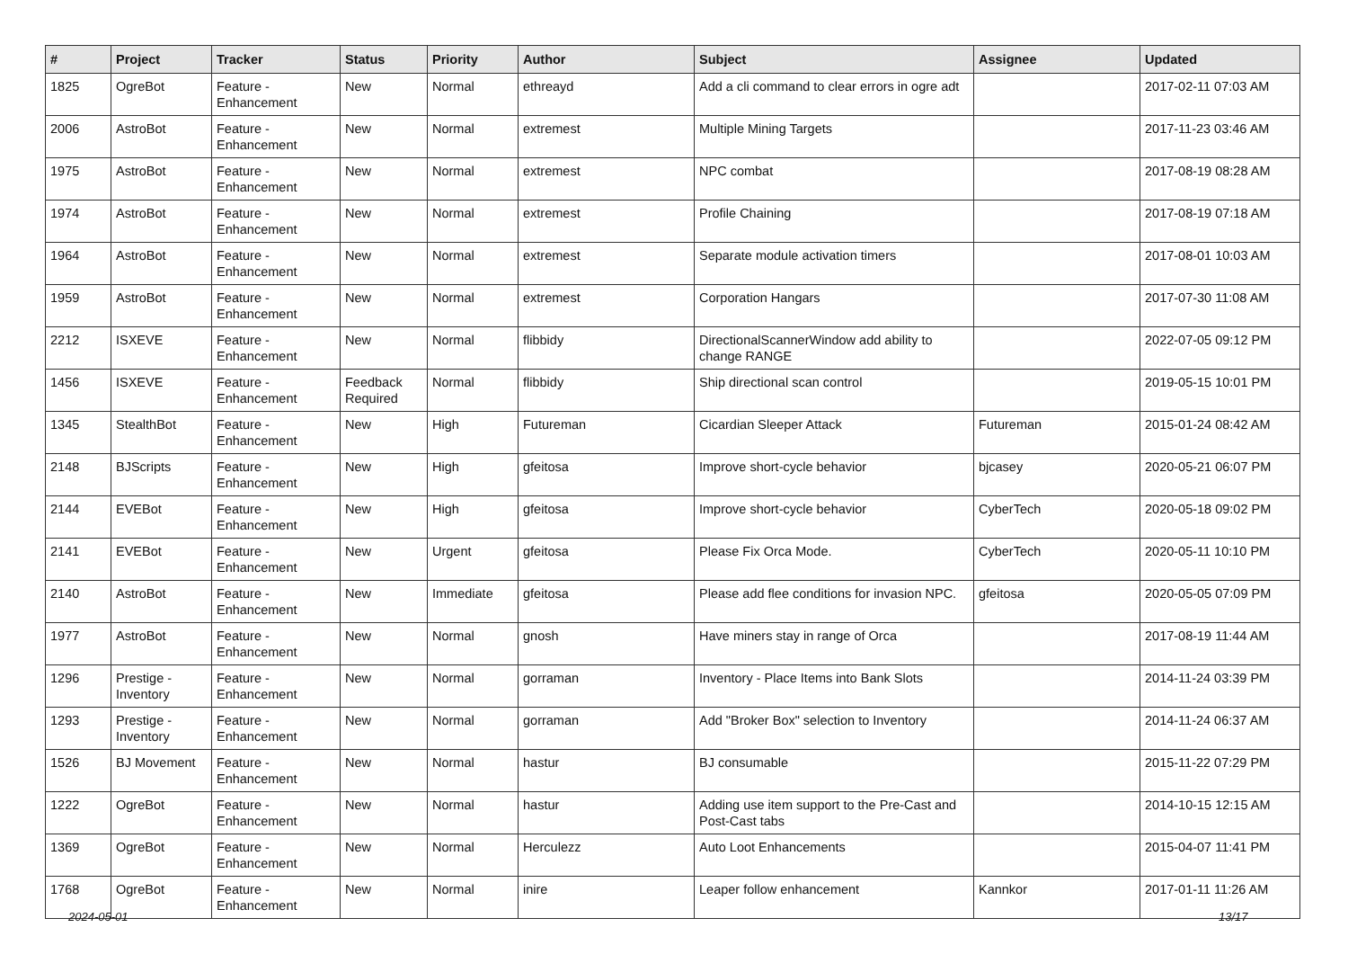| # | Project | Tracker | Status | Priority | Author | Subject | Assignee | Updated |
| --- | --- | --- | --- | --- | --- | --- | --- | --- |
| 1825 | OgreBot | Feature - Enhancement | New | Normal | ethreayd | Add a cli command to clear errors in ogre adt | | 2017-02-11 07:03 AM |
| 2006 | AstroBot | Feature - Enhancement | New | Normal | extremest | Multiple Mining Targets | | 2017-11-23 03:46 AM |
| 1975 | AstroBot | Feature - Enhancement | New | Normal | extremest | NPC combat | | 2017-08-19 08:28 AM |
| 1974 | AstroBot | Feature - Enhancement | New | Normal | extremest | Profile Chaining | | 2017-08-19 07:18 AM |
| 1964 | AstroBot | Feature - Enhancement | New | Normal | extremest | Separate module activation timers | | 2017-08-01 10:03 AM |
| 1959 | AstroBot | Feature - Enhancement | New | Normal | extremest | Corporation Hangars | | 2017-07-30 11:08 AM |
| 2212 | ISXEVE | Feature - Enhancement | New | Normal | flibbidy | DirectionalScannerWindow add ability to change RANGE | | 2022-07-05 09:12 PM |
| 1456 | ISXEVE | Feature - Enhancement | Feedback Required | Normal | flibbidy | Ship directional scan control | | 2019-05-15 10:01 PM |
| 1345 | StealthBot | Feature - Enhancement | New | High | Futureman | Cicardian Sleeper Attack | Futureman | 2015-01-24 08:42 AM |
| 2148 | BJScripts | Feature - Enhancement | New | High | gfeitosa | Improve short-cycle behavior | bjcasey | 2020-05-21 06:07 PM |
| 2144 | EVEBot | Feature - Enhancement | New | High | gfeitosa | Improve short-cycle behavior | CyberTech | 2020-05-18 09:02 PM |
| 2141 | EVEBot | Feature - Enhancement | New | Urgent | gfeitosa | Please Fix Orca Mode. | CyberTech | 2020-05-11 10:10 PM |
| 2140 | AstroBot | Feature - Enhancement | New | Immediate | gfeitosa | Please add flee conditions for invasion NPC. | gfeitosa | 2020-05-05 07:09 PM |
| 1977 | AstroBot | Feature - Enhancement | New | Normal | gnosh | Have miners stay in range of Orca | | 2017-08-19 11:44 AM |
| 1296 | Prestige - Inventory | Feature - Enhancement | New | Normal | gorraman | Inventory - Place Items into Bank Slots | | 2014-11-24 03:39 PM |
| 1293 | Prestige - Inventory | Feature - Enhancement | New | Normal | gorraman | Add "Broker Box" selection to Inventory | | 2014-11-24 06:37 AM |
| 1526 | BJ Movement | Feature - Enhancement | New | Normal | hastur | BJ consumable | | 2015-11-22 07:29 PM |
| 1222 | OgreBot | Feature - Enhancement | New | Normal | hastur | Adding use item support to the Pre-Cast and Post-Cast tabs | | 2014-10-15 12:15 AM |
| 1369 | OgreBot | Feature - Enhancement | New | Normal | Herculezz | Auto Loot Enhancements | | 2015-04-07 11:41 PM |
| 1768 | OgreBot | Feature - Enhancement | New | Normal | inire | Leaper follow enhancement | Kannkor | 2017-01-11 11:26 AM |
2024-05-01 13/17